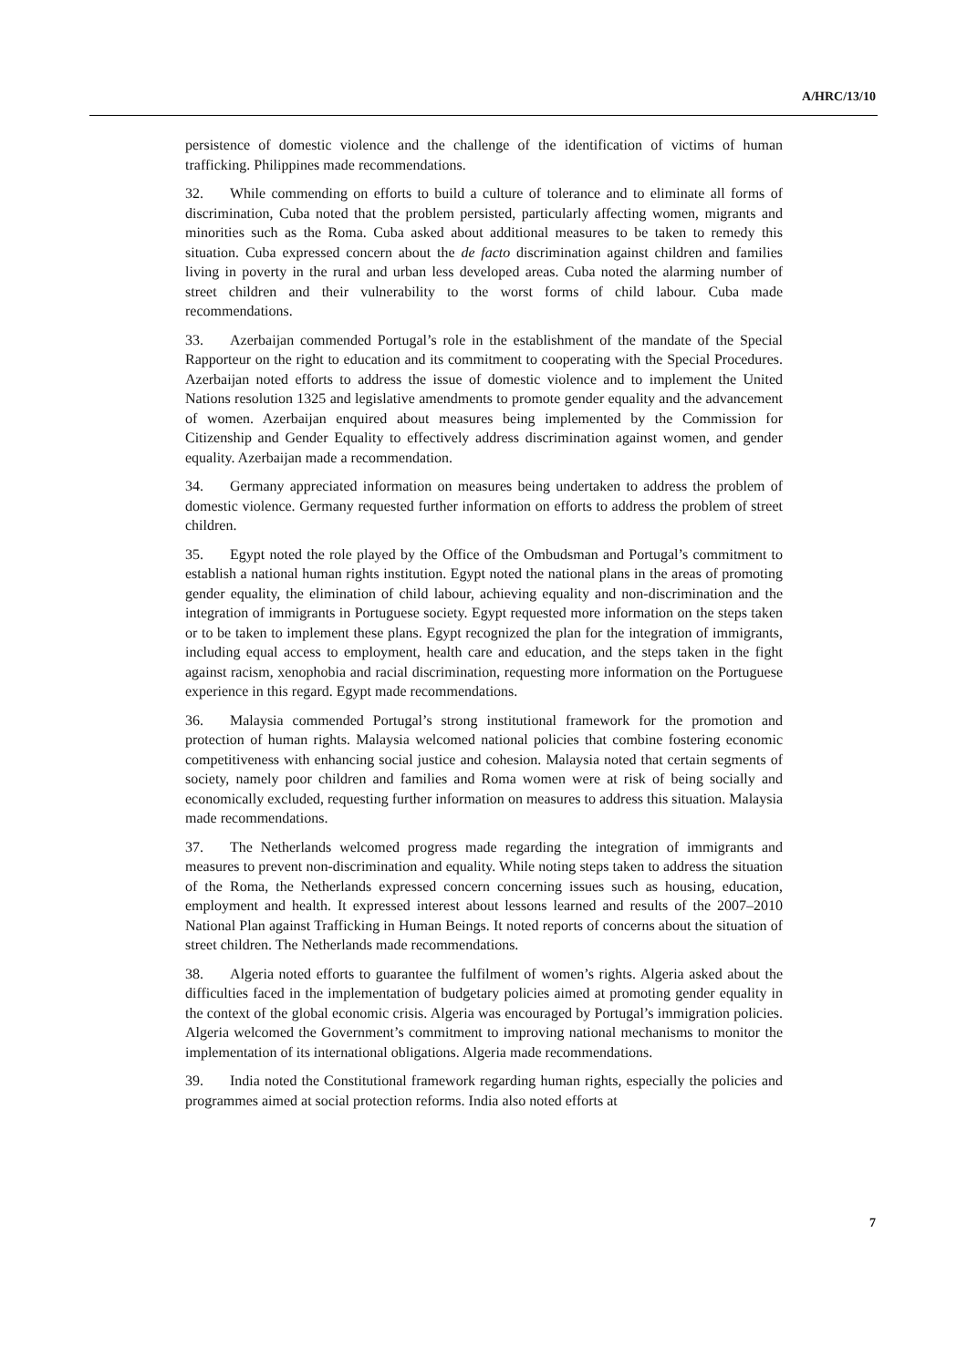A/HRC/13/10
persistence of domestic violence and the challenge of the identification of victims of human trafficking. Philippines made recommendations.
32. While commending on efforts to build a culture of tolerance and to eliminate all forms of discrimination, Cuba noted that the problem persisted, particularly affecting women, migrants and minorities such as the Roma. Cuba asked about additional measures to be taken to remedy this situation. Cuba expressed concern about the de facto discrimination against children and families living in poverty in the rural and urban less developed areas. Cuba noted the alarming number of street children and their vulnerability to the worst forms of child labour. Cuba made recommendations.
33. Azerbaijan commended Portugal’s role in the establishment of the mandate of the Special Rapporteur on the right to education and its commitment to cooperating with the Special Procedures. Azerbaijan noted efforts to address the issue of domestic violence and to implement the United Nations resolution 1325 and legislative amendments to promote gender equality and the advancement of women. Azerbaijan enquired about measures being implemented by the Commission for Citizenship and Gender Equality to effectively address discrimination against women, and gender equality. Azerbaijan made a recommendation.
34. Germany appreciated information on measures being undertaken to address the problem of domestic violence. Germany requested further information on efforts to address the problem of street children.
35. Egypt noted the role played by the Office of the Ombudsman and Portugal’s commitment to establish a national human rights institution. Egypt noted the national plans in the areas of promoting gender equality, the elimination of child labour, achieving equality and non-discrimination and the integration of immigrants in Portuguese society. Egypt requested more information on the steps taken or to be taken to implement these plans. Egypt recognized the plan for the integration of immigrants, including equal access to employment, health care and education, and the steps taken in the fight against racism, xenophobia and racial discrimination, requesting more information on the Portuguese experience in this regard. Egypt made recommendations.
36. Malaysia commended Portugal’s strong institutional framework for the promotion and protection of human rights. Malaysia welcomed national policies that combine fostering economic competitiveness with enhancing social justice and cohesion. Malaysia noted that certain segments of society, namely poor children and families and Roma women were at risk of being socially and economically excluded, requesting further information on measures to address this situation. Malaysia made recommendations.
37. The Netherlands welcomed progress made regarding the integration of immigrants and measures to prevent non-discrimination and equality. While noting steps taken to address the situation of the Roma, the Netherlands expressed concern concerning issues such as housing, education, employment and health. It expressed interest about lessons learned and results of the 2007–2010 National Plan against Trafficking in Human Beings. It noted reports of concerns about the situation of street children. The Netherlands made recommendations.
38. Algeria noted efforts to guarantee the fulfilment of women’s rights. Algeria asked about the difficulties faced in the implementation of budgetary policies aimed at promoting gender equality in the context of the global economic crisis. Algeria was encouraged by Portugal’s immigration policies. Algeria welcomed the Government’s commitment to improving national mechanisms to monitor the implementation of its international obligations. Algeria made recommendations.
39. India noted the Constitutional framework regarding human rights, especially the policies and programmes aimed at social protection reforms. India also noted efforts at
7